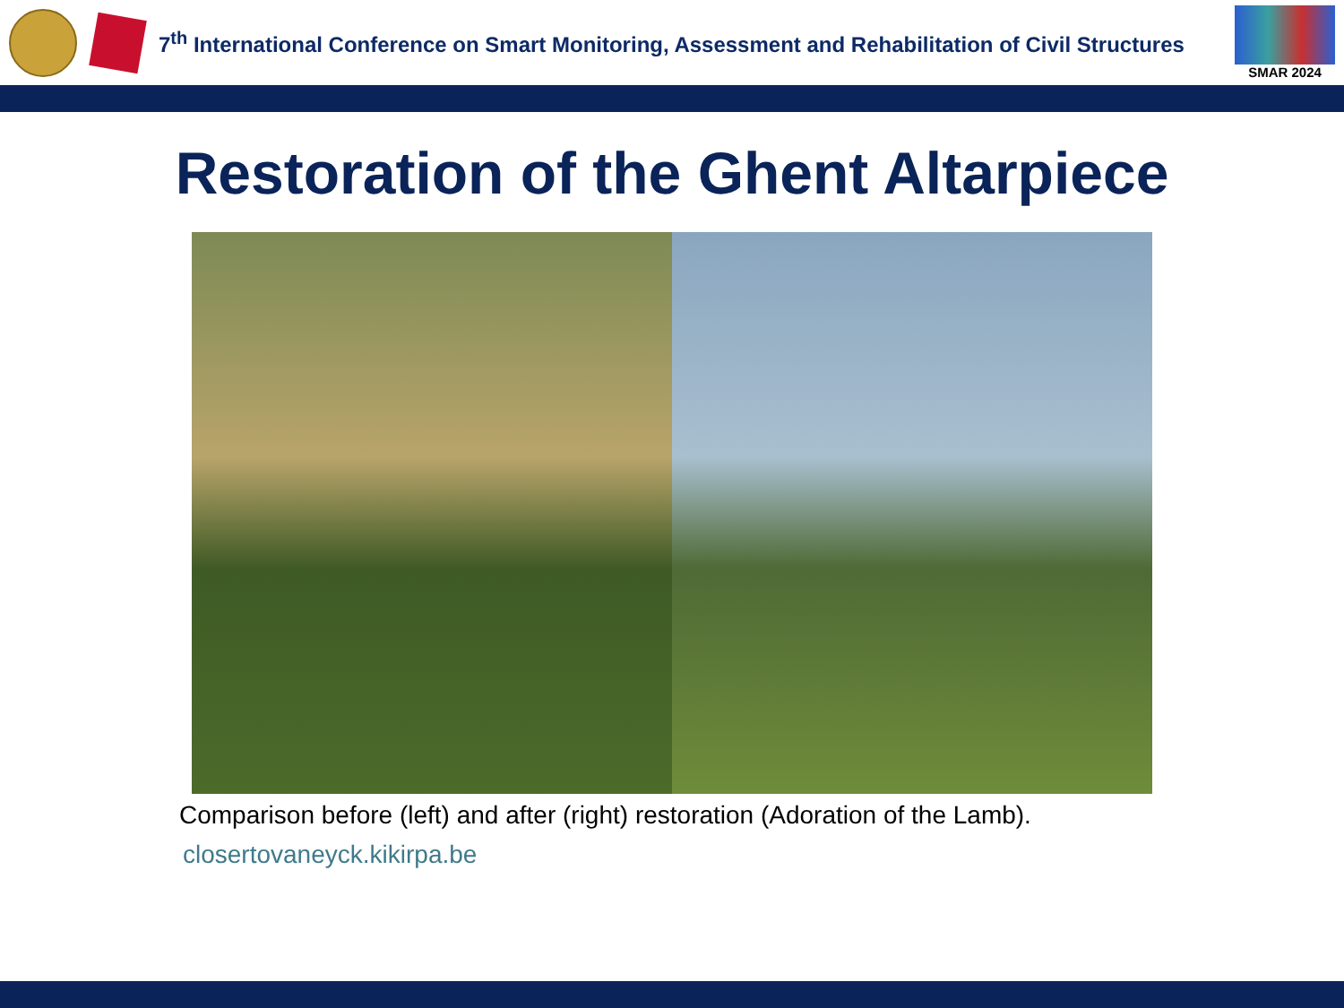7<sup>th</sup> International Conference on Smart Monitoring, Assessment and Rehabilitation of Civil Structures
SMAR 2024
Restoration of the Ghent Altarpiece
Comparison before (left) and after (right) restoration (Adoration of the Lamb).
closertovaneyck.kikirpa.be